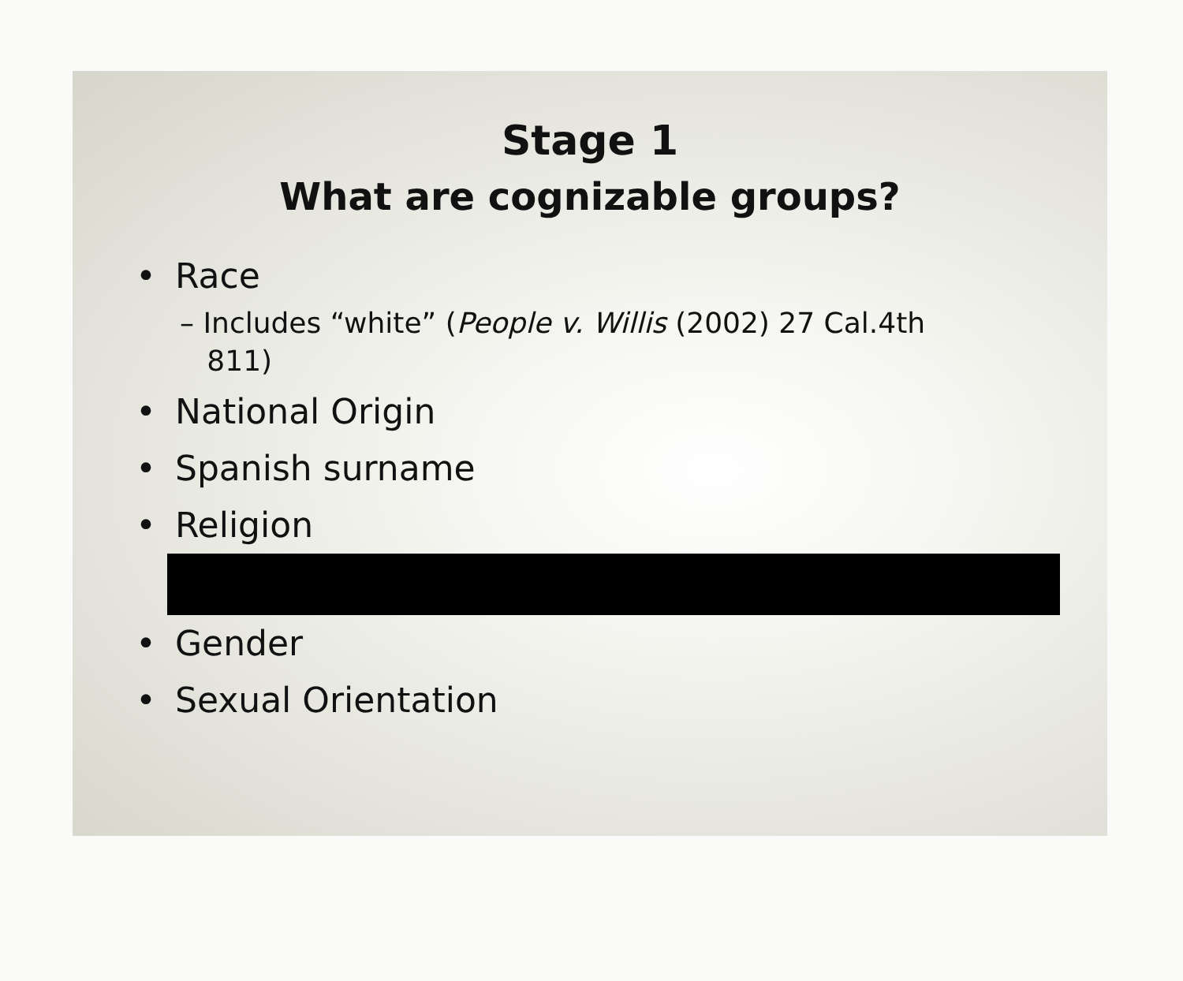Stage 1
What are cognizable groups?
• Race
– Includes “white” (People v. Willis (2002) 27 Cal.4th
811)
• National Origin
• Spanish surname
• Religion
• Gender
• Sexual Orientation